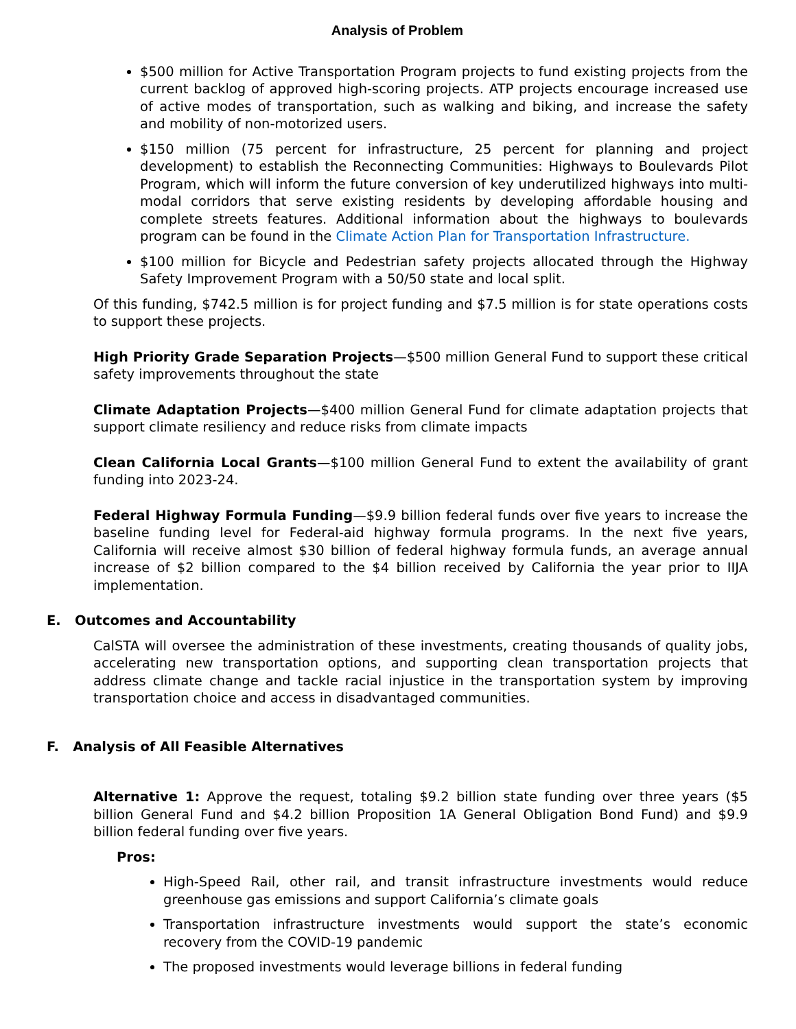Analysis of Problem
$500 million for Active Transportation Program projects to fund existing projects from the current backlog of approved high-scoring projects. ATP projects encourage increased use of active modes of transportation, such as walking and biking, and increase the safety and mobility of non-motorized users.
$150 million (75 percent for infrastructure, 25 percent for planning and project development) to establish the Reconnecting Communities: Highways to Boulevards Pilot Program, which will inform the future conversion of key underutilized highways into multi-modal corridors that serve existing residents by developing affordable housing and complete streets features. Additional information about the highways to boulevards program can be found in the Climate Action Plan for Transportation Infrastructure.
$100 million for Bicycle and Pedestrian safety projects allocated through the Highway Safety Improvement Program with a 50/50 state and local split.
Of this funding, $742.5 million is for project funding and $7.5 million is for state operations costs to support these projects.
High Priority Grade Separation Projects—$500 million General Fund to support these critical safety improvements throughout the state
Climate Adaptation Projects—$400 million General Fund for climate adaptation projects that support climate resiliency and reduce risks from climate impacts
Clean California Local Grants—$100 million General Fund to extent the availability of grant funding into 2023-24.
Federal Highway Formula Funding—$9.9 billion federal funds over five years to increase the baseline funding level for Federal-aid highway formula programs. In the next five years, California will receive almost $30 billion of federal highway formula funds, an average annual increase of $2 billion compared to the $4 billion received by California the year prior to IIJA implementation.
E. Outcomes and Accountability
CalSTA will oversee the administration of these investments, creating thousands of quality jobs, accelerating new transportation options, and supporting clean transportation projects that address climate change and tackle racial injustice in the transportation system by improving transportation choice and access in disadvantaged communities.
F. Analysis of All Feasible Alternatives
Alternative 1: Approve the request, totaling $9.2 billion state funding over three years ($5 billion General Fund and $4.2 billion Proposition 1A General Obligation Bond Fund) and $9.9 billion federal funding over five years.
Pros:
High-Speed Rail, other rail, and transit infrastructure investments would reduce greenhouse gas emissions and support California’s climate goals
Transportation infrastructure investments would support the state’s economic recovery from the COVID-19 pandemic
The proposed investments would leverage billions in federal funding